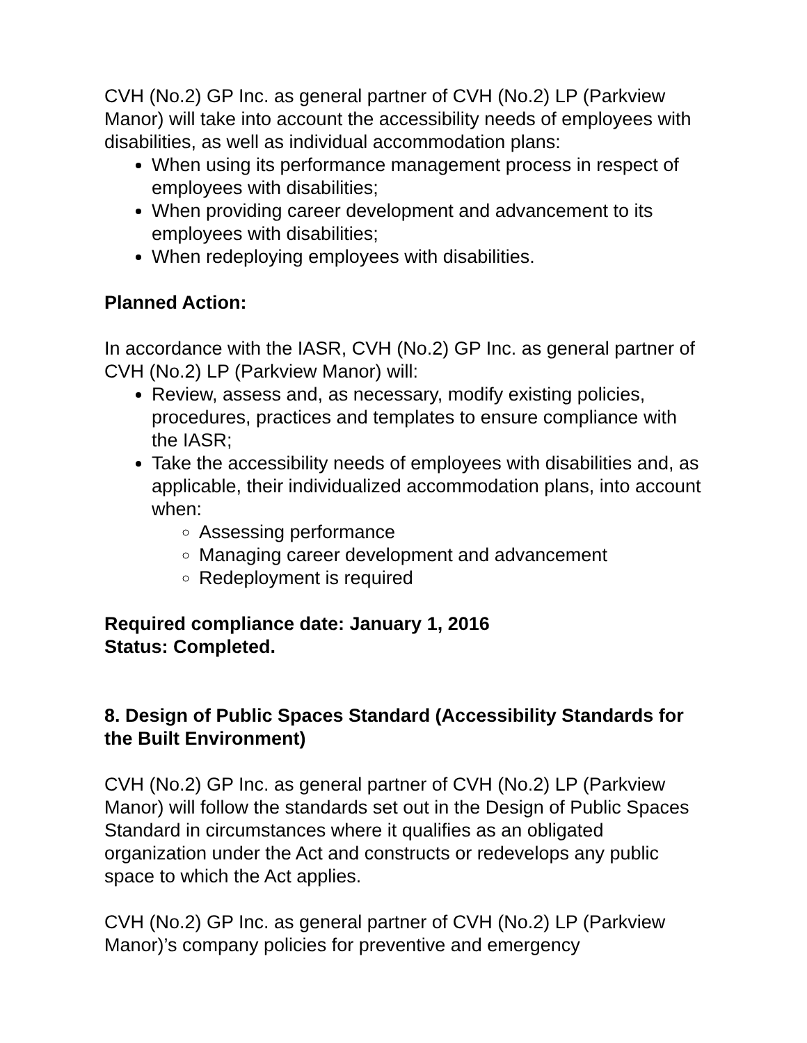CVH (No.2) GP Inc. as general partner of CVH (No.2) LP (Parkview Manor) will take into account the accessibility needs of employees with disabilities, as well as individual accommodation plans:
When using its performance management process in respect of employees with disabilities;
When providing career development and advancement to its employees with disabilities;
When redeploying employees with disabilities.
Planned Action:
In accordance with the IASR, CVH (No.2) GP Inc. as general partner of CVH (No.2) LP (Parkview Manor) will:
Review, assess and, as necessary, modify existing policies, procedures, practices and templates to ensure compliance with the IASR;
Take the accessibility needs of employees with disabilities and, as applicable, their individualized accommodation plans, into account when:
Assessing performance
Managing career development and advancement
Redeployment is required
Required compliance date: January 1, 2016
Status: Completed.
8. Design of Public Spaces Standard (Accessibility Standards for the Built Environment)
CVH (No.2) GP Inc. as general partner of CVH (No.2) LP (Parkview Manor) will follow the standards set out in the Design of Public Spaces Standard in circumstances where it qualifies as an obligated organization under the Act and constructs or redevelops any public space to which the Act applies.
CVH (No.2) GP Inc. as general partner of CVH (No.2) LP (Parkview Manor)’s company policies for preventive and emergency